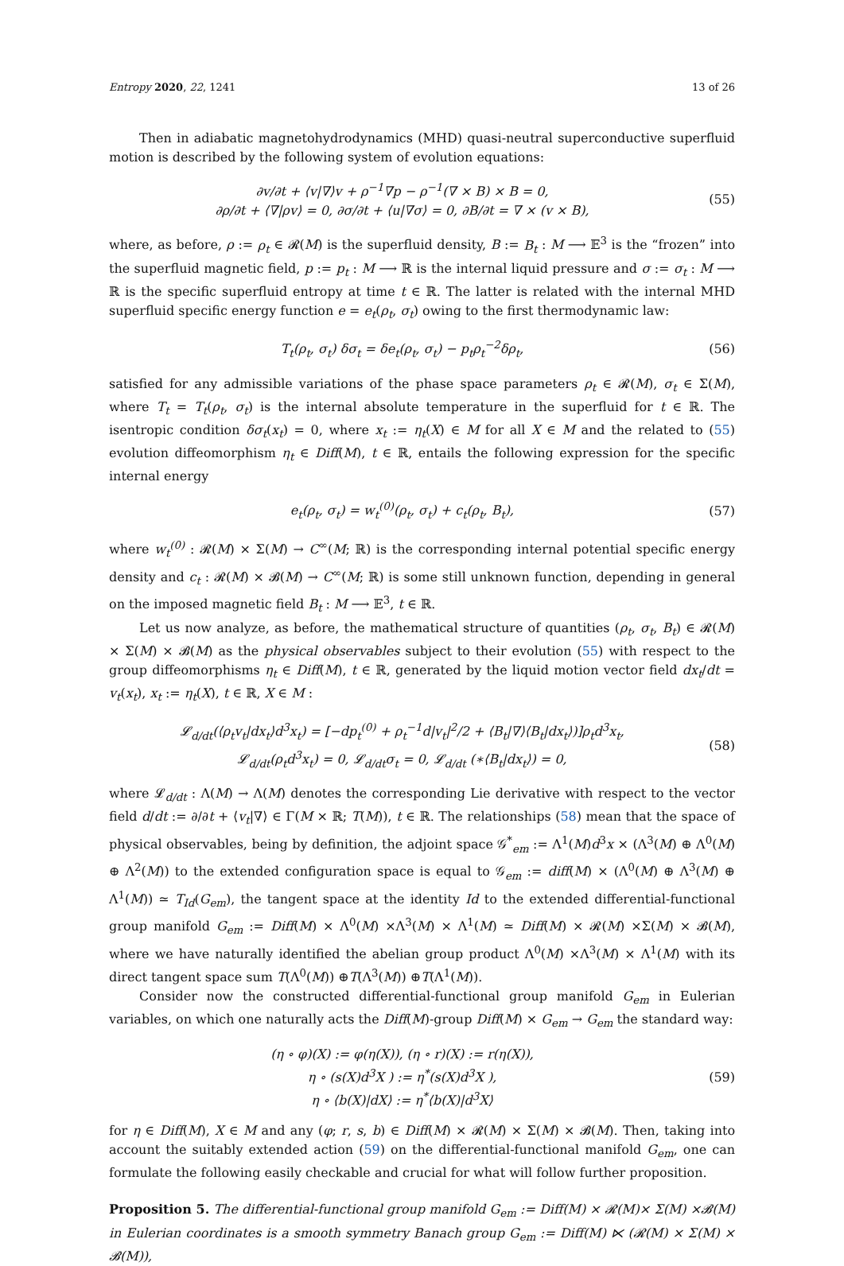Entropy 2020, 22, 1241 13 of 26
Then in adiabatic magnetohydrodynamics (MHD) quasi-neutral superconductive superfluid motion is described by the following system of evolution equations:
∂v/∂t + ⟨v|∇⟩v + ρ<sup>−1</sup>∇p − ρ<sup>−1</sup>(∇ × B) × B = 0,
∂ρ/∂t + ⟨∇|ρv⟩ = 0, ∂σ/∂t + ⟨u|∇σ⟩ = 0, ∂B/∂t = ∇ × (v × B),
(55)
where, as before, ρ := ρ<sub>t</sub> ∈ 𝓡(M) is the superfluid density, B := B<sub>t</sub> : M ⟶ 𝔼<sup>3</sup> is the “frozen” into the superfluid magnetic field, p := p<sub>t</sub> : M ⟶ ℝ is the internal liquid pressure and σ := σ<sub>t</sub> : M ⟶ ℝ is the specific superfluid entropy at time t ∈ ℝ. The latter is related with the internal MHD superfluid specific energy function e = e<sub>t</sub>(ρ<sub>t</sub>, σ<sub>t</sub>) owing to the first thermodynamic law:
T<sub>t</sub>(ρ<sub>t</sub>, σ<sub>t</sub>) δσ<sub>t</sub> = δe<sub>t</sub>(ρ<sub>t</sub>, σ<sub>t</sub>) − p<sub>t</sub>ρ<sub>t</sub><sup>−2</sup>δρ<sub>t</sub>,
(56)
satisfied for any admissible variations of the phase space parameters ρ<sub>t</sub> ∈ 𝓡(M), σ<sub>t</sub> ∈ Σ(M), where T<sub>t</sub> = T<sub>t</sub>(ρ<sub>t</sub>, σ<sub>t</sub>) is the internal absolute temperature in the superfluid for t ∈ ℝ. The isentropic condition δσ<sub>t</sub>(x<sub>t</sub>) = 0, where x<sub>t</sub> := η<sub>t</sub>(X) ∈ M for all X ∈ M and the related to (55) evolution diffeomorphism η<sub>t</sub> ∈ Diff(M), t ∈ ℝ, entails the following expression for the specific internal energy
e<sub>t</sub>(ρ<sub>t</sub>, σ<sub>t</sub>) = w<sub>t</sub><sup>(0)</sup>(ρ<sub>t</sub>, σ<sub>t</sub>) + c<sub>t</sub>(ρ<sub>t</sub>, B<sub>t</sub>),
(57)
where w<sub>t</sub><sup>(0)</sup> : 𝓡(M) × Σ(M) → C<sup>∞</sup>(M; ℝ) is the corresponding internal potential specific energy density and c<sub>t</sub> : 𝓡(M) × 𝓑(M) → C<sup>∞</sup>(M; ℝ) is some still unknown function, depending in general on the imposed magnetic field B<sub>t</sub> : M ⟶ 𝔼<sup>3</sup>, t ∈ ℝ.
Let us now analyze, as before, the mathematical structure of quantities (ρ<sub>t</sub>, σ<sub>t</sub>, B<sub>t</sub>) ∈ 𝓡(M) × Σ(M) × 𝓑(M) as the physical observables subject to their evolution (55) with respect to the group diffeomorphisms η<sub>t</sub> ∈ Diff(M), t ∈ ℝ, generated by the liquid motion vector field dx<sub>t</sub>/dt = v<sub>t</sub>(x<sub>t</sub>), x<sub>t</sub> := η<sub>t</sub>(X), t ∈ ℝ, X ∈ M :
𝓛<sub>d/dt</sub>(⟨ρ<sub>t</sub>v<sub>t</sub>|dx<sub>t</sub>⟩d<sup>3</sup>x<sub>t</sub>) = [−dp<sub>t</sub><sup>(0)</sup> + ρ<sub>t</sub><sup>−1</sup>d|v<sub>t</sub>|<sup>2</sup>/2 + ⟨B<sub>t</sub>|∇⟩⟨B<sub>t</sub>|dx<sub>t</sub>⟩)]ρ<sub>t</sub>d<sup>3</sup>x<sub>t</sub>,
𝓛<sub>d/dt</sub>(ρ<sub>t</sub>d<sup>3</sup>x<sub>t</sub>) = 0, 𝓛<sub>d/dt</sub>σ<sub>t</sub> = 0, 𝓛<sub>d/dt</sub> (∗⟨B<sub>t</sub>|dx<sub>t</sub>⟩) = 0,
(58)
where 𝓛<sub>d/dt</sub> : Λ(M) → Λ(M) denotes the corresponding Lie derivative with respect to the vector field d/dt := ∂/∂t + ⟨v<sub>t</sub>|∇⟩ ∈ Γ(M × ℝ; T(M)), t ∈ ℝ. The relationships (58) mean that the space of physical observables, being by definition, the adjoint space 𝒢<sup>*</sup><sub>em</sub> := Λ<sup>1</sup>(M)d<sup>3</sup>x × (Λ<sup>3</sup>(M) ⊕ Λ<sup>0</sup>(M) ⊕ Λ<sup>2</sup>(M)) to the extended configuration space is equal to 𝒢<sub>em</sub> := diff(M) × (Λ<sup>0</sup>(M) ⊕ Λ<sup>3</sup>(M) ⊕ Λ<sup>1</sup>(M)) ≃ T<sub>Id</sub>(G<sub>em</sub>), the tangent space at the identity Id to the extended differential-functional group manifold G<sub>em</sub> := Diff(M) × Λ<sup>0</sup>(M) ×Λ<sup>3</sup>(M) × Λ<sup>1</sup>(M) ≃ Diff(M) × 𝓡(M) ×Σ(M) × 𝓑(M), where we have naturally identified the abelian group product Λ<sup>0</sup>(M) ×Λ<sup>3</sup>(M) × Λ<sup>1</sup>(M) with its direct tangent space sum T(Λ<sup>0</sup>(M)) ⊕T(Λ<sup>3</sup>(M)) ⊕T(Λ<sup>1</sup>(M)).
Consider now the constructed differential-functional group manifold G<sub>em</sub> in Eulerian variables, on which one naturally acts the Diff(M)-group Diff(M) × G<sub>em</sub> → G<sub>em</sub> the standard way:
(η ∘ φ)(X) := φ(η(X)), (η ∘ r)(X) := r(η(X)),
η ∘ (s(X)d<sup>3</sup>X ) := η<sup>*</sup>(s(X)d<sup>3</sup>X ),
η ∘ ⟨b(X)|dX⟩ := η<sup>*</sup>⟨b(X)|d<sup>3</sup>X⟩
(59)
for η ∈ Diff(M), X ∈ M and any (φ; r, s, b) ∈ Diff(M) × 𝓡(M) × Σ(M) × 𝓑(M). Then, taking into account the suitably extended action (59) on the differential-functional manifold G<sub>em</sub>, one can formulate the following easily checkable and crucial for what will follow further proposition.
Proposition 5. The differential-functional group manifold G<sub>em</sub> := Diff(M) × 𝓡(M)× Σ(M) ×𝓑(M) in Eulerian coordinates is a smooth symmetry Banach group G<sub>em</sub> := Diff(M) ⋉ (𝓡(M) × Σ(M) × 𝓑(M)),